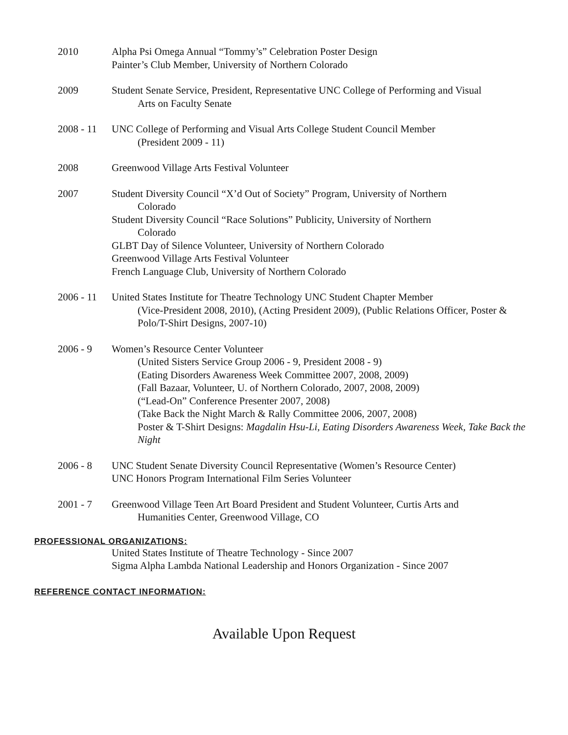2010 Alpha Psi Omega Annual “Tommy’s” Celebration Poster Design
Painter’s Club Member, University of Northern Colorado
2009 Student Senate Service, President, Representative UNC College of Performing and Visual
Arts on Faculty Senate
2008 - 11 UNC College of Performing and Visual Arts College Student Council Member
(President 2009 - 11)
2008 Greenwood Village Arts Festival Volunteer
2007 Student Diversity Council “X’d Out of Society” Program, University of Northern
Colorado
Student Diversity Council “Race Solutions” Publicity, University of Northern
Colorado
GLBT Day of Silence Volunteer, University of Northern Colorado
Greenwood Village Arts Festival Volunteer
French Language Club, University of Northern Colorado
2006 - 11 United States Institute for Theatre Technology UNC Student Chapter Member
(Vice-President 2008, 2010), (Acting President 2009), (Public Relations Officer, Poster & Polo/T-Shirt Designs, 2007-10)
2006 - 9 Women’s Resource Center Volunteer
(United Sisters Service Group 2006 - 9, President 2008 - 9)
(Eating Disorders Awareness Week Committee 2007, 2008, 2009)
(Fall Bazaar, Volunteer, U. of Northern Colorado, 2007, 2008, 2009)
(“Lead-On” Conference Presenter 2007, 2008)
(Take Back the Night March & Rally Committee 2006, 2007, 2008)
Poster & T-Shirt Designs: Magdalin Hsu-Li, Eating Disorders Awareness Week, Take Back the Night
2006 - 8 UNC Student Senate Diversity Council Representative (Women’s Resource Center)
UNC Honors Program International Film Series Volunteer
2001 - 7 Greenwood Village Teen Art Board President and Student Volunteer, Curtis Arts and
Humanities Center, Greenwood Village, CO
PROFESSIONAL ORGANIZATIONS:
United States Institute of Theatre Technology - Since 2007
Sigma Alpha Lambda National Leadership and Honors Organization - Since 2007
REFERENCE CONTACT INFORMATION:
Available Upon Request